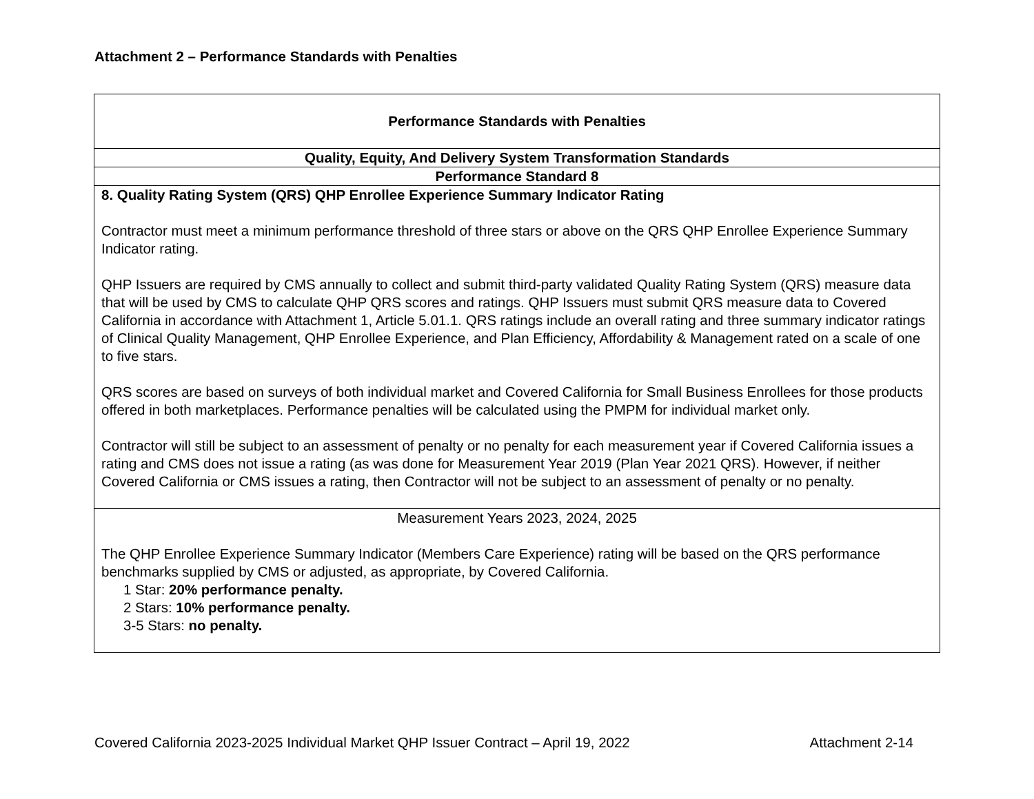Attachment 2 – Performance Standards with Penalties
| Performance Standards with Penalties |
| Quality, Equity, And Delivery System Transformation Standards |
| Performance Standard 8 |
| 8. Quality Rating System (QRS) QHP Enrollee Experience Summary Indicator Rating Contractor must meet a minimum performance threshold of three stars or above on the QRS QHP Enrollee Experience Summary Indicator rating. QHP Issuers are required by CMS annually to collect and submit third-party validated Quality Rating System (QRS) measure data that will be used by CMS to calculate QHP QRS scores and ratings. QHP Issuers must submit QRS measure data to Covered California in accordance with Attachment 1, Article 5.01.1. QRS ratings include an overall rating and three summary indicator ratings of Clinical Quality Management, QHP Enrollee Experience, and Plan Efficiency, Affordability & Management rated on a scale of one to five stars. QRS scores are based on surveys of both individual market and Covered California for Small Business Enrollees for those products offered in both marketplaces. Performance penalties will be calculated using the PMPM for individual market only. Contractor will still be subject to an assessment of penalty or no penalty for each measurement year if Covered California issues a rating and CMS does not issue a rating (as was done for Measurement Year 2019 (Plan Year 2021 QRS). However, if neither Covered California or CMS issues a rating, then Contractor will not be subject to an assessment of penalty or no penalty. |
| Measurement Years 2023, 2024, 2025 The QHP Enrollee Experience Summary Indicator (Members Care Experience) rating will be based on the QRS performance benchmarks supplied by CMS or adjusted, as appropriate, by Covered California. 1 Star: 20% performance penalty. 2 Stars: 10% performance penalty. 3-5 Stars: no penalty. |
Covered California 2023-2025 Individual Market QHP Issuer Contract – April 19, 2022 Attachment 2-14